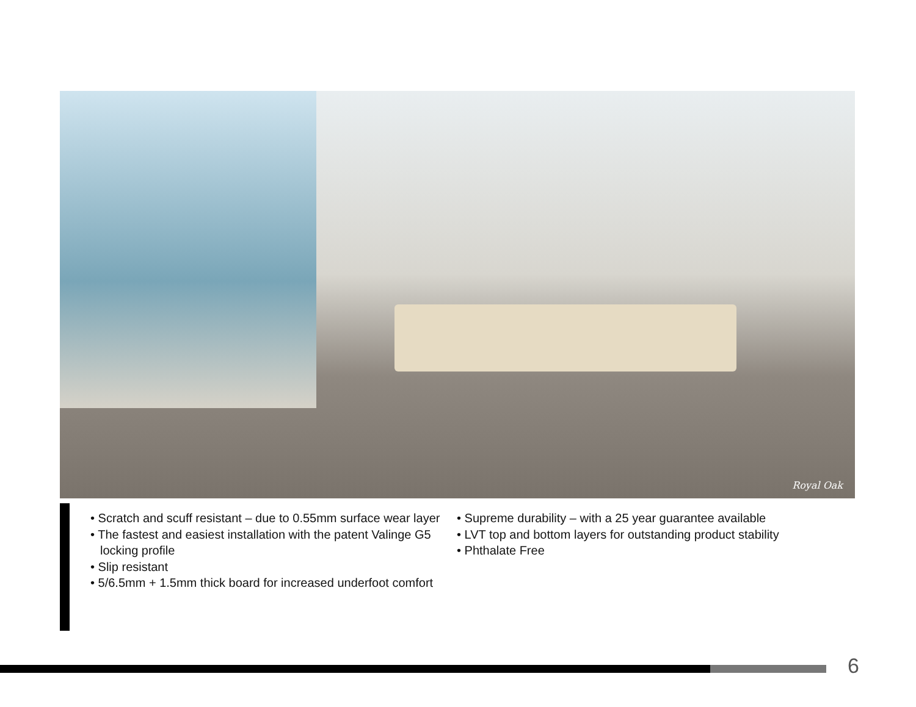Royal Oak
• Scratch and scuff resistant – due to 0.55mm surface wear layer
• The fastest and easiest installation with the patent Valinge G5 locking profile
• Slip resistant
• 5/6.5mm + 1.5mm thick board for increased underfoot comfort
• Supreme durability – with a 25 year guarantee available
• LVT top and bottom layers for outstanding product stability
• Phthalate Free
6